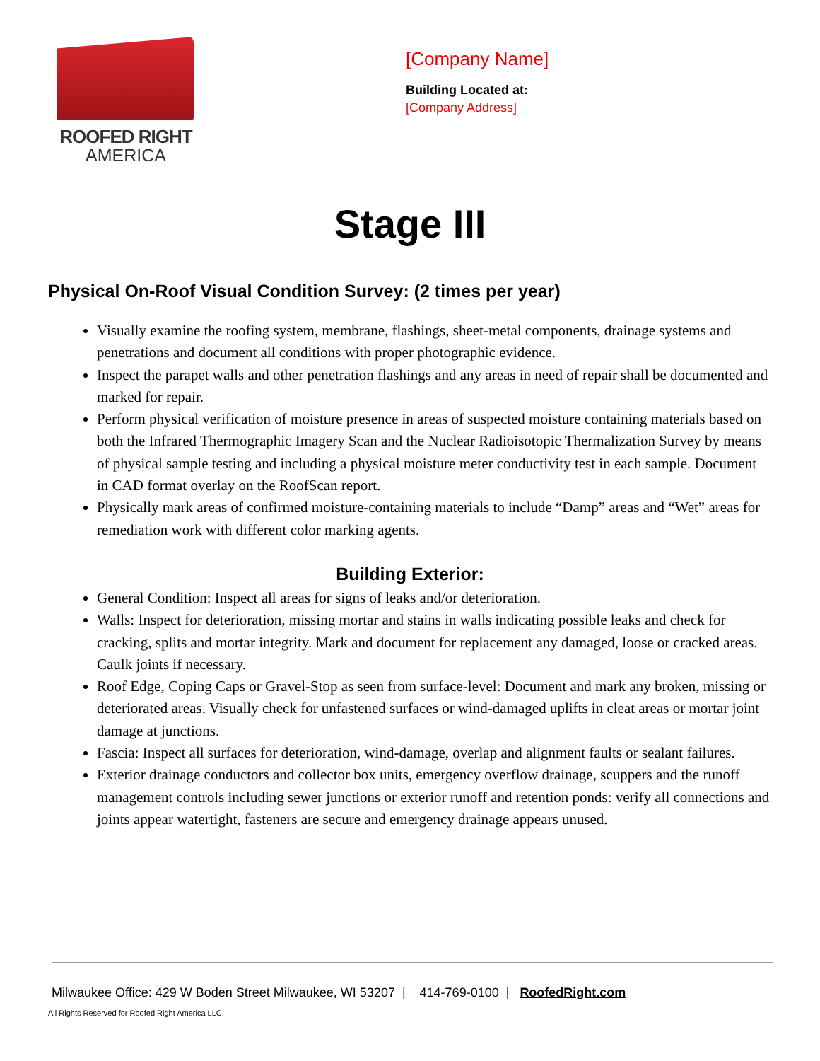ROOFED RIGHT
AMERICA
[Company Name]
Building Located at:
[Company Address]
Stage III
Physical On-Roof Visual Condition Survey: (2 times per year)
Visually examine the roofing system, membrane, flashings, sheet-metal components, drainage systems and penetrations and document all conditions with proper photographic evidence.
Inspect the parapet walls and other penetration flashings and any areas in need of repair shall be documented and marked for repair.
Perform physical verification of moisture presence in areas of suspected moisture containing materials based on both the Infrared Thermographic Imagery Scan and the Nuclear Radioisotopic Thermalization Survey by means of physical sample testing and including a physical moisture meter conductivity test in each sample. Document in CAD format overlay on the RoofScan report.
Physically mark areas of confirmed moisture-containing materials to include “Damp” areas and “Wet” areas for remediation work with different color marking agents.
Building Exterior:
General Condition: Inspect all areas for signs of leaks and/or deterioration.
Walls: Inspect for deterioration, missing mortar and stains in walls indicating possible leaks and check for cracking, splits and mortar integrity. Mark and document for replacement any damaged, loose or cracked areas. Caulk joints if necessary.
Roof Edge, Coping Caps or Gravel-Stop as seen from surface-level: Document and mark any broken, missing or deteriorated areas. Visually check for unfastened surfaces or wind-damaged uplifts in cleat areas or mortar joint damage at junctions.
Fascia: Inspect all surfaces for deterioration, wind-damage, overlap and alignment faults or sealant failures.
Exterior drainage conductors and collector box units, emergency overflow drainage, scuppers and the runoff management controls including sewer junctions or exterior runoff and retention ponds: verify all connections and joints appear watertight, fasteners are secure and emergency drainage appears unused.
Milwaukee Office: 429 W Boden Street Milwaukee, WI 53207 | 414-769-0100 | RoofedRight.com
All Rights Reserved for Roofed Right America LLC.